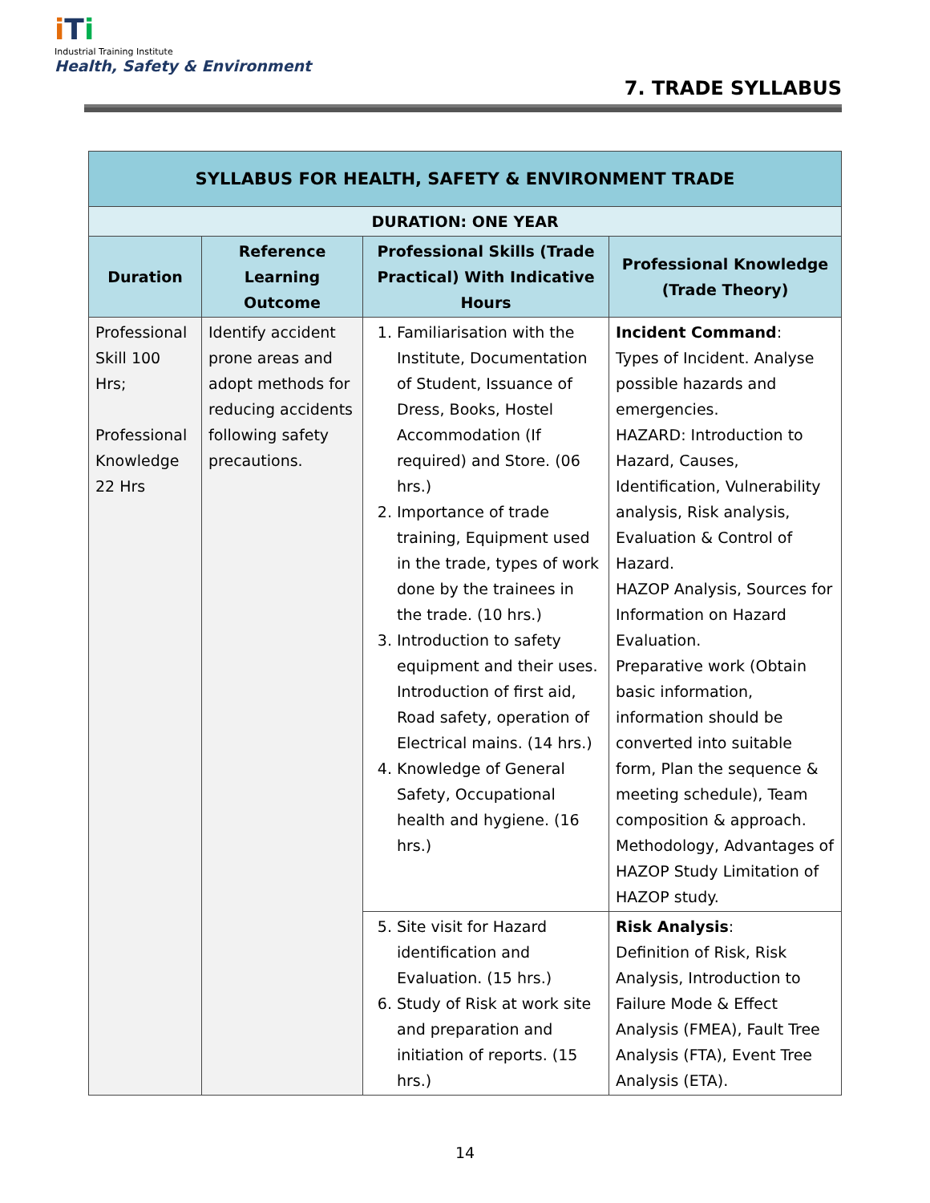iTi
Industrial Training Institute
Health, Safety & Environment
7. TRADE SYLLABUS
| SYLLABUS FOR HEALTH, SAFETY & ENVIRONMENT TRADE | | | |
| --- | --- | --- | --- |
| DURATION: ONE YEAR | | | |
| Duration | Reference Learning Outcome | Professional Skills (Trade Practical) With Indicative Hours | Professional Knowledge (Trade Theory) |
| Professional Skill 100 Hrs; Professional Knowledge 22 Hrs | Identify accident prone areas and adopt methods for reducing accidents following safety precautions. | 1. Familiarisation with the Institute, Documentation of Student, Issuance of Dress, Books, Hostel Accommodation (If required) and Store. (06 hrs.) 2. Importance of trade training, Equipment used in the trade, types of work done by the trainees in the trade. (10 hrs.) 3. Introduction to safety equipment and their uses. Introduction of first aid, Road safety, operation of Electrical mains. (14 hrs.) 4. Knowledge of General Safety, Occupational health and hygiene. (16 hrs.) | Incident Command : Types of Incident. Analyse possible hazards and emergencies. HAZARD: Introduction to Hazard, Causes, Identification, Vulnerability analysis, Risk analysis, Evaluation & Control of Hazard. HAZOP Analysis, Sources for Information on Hazard Evaluation. Preparative work (Obtain basic information, information should be converted into suitable form, Plan the sequence & meeting schedule), Team composition & approach. Methodology, Advantages of HAZOP Study Limitation of HAZOP study. |
| | | 5. Site visit for Hazard identification and Evaluation. (15 hrs.) 6. Study of Risk at work site and preparation and initiation of reports. (15 hrs.) | Risk Analysis : Definition of Risk, Risk Analysis, Introduction to Failure Mode & Effect Analysis (FMEA), Fault Tree Analysis (FTA), Event Tree Analysis (ETA). |
14